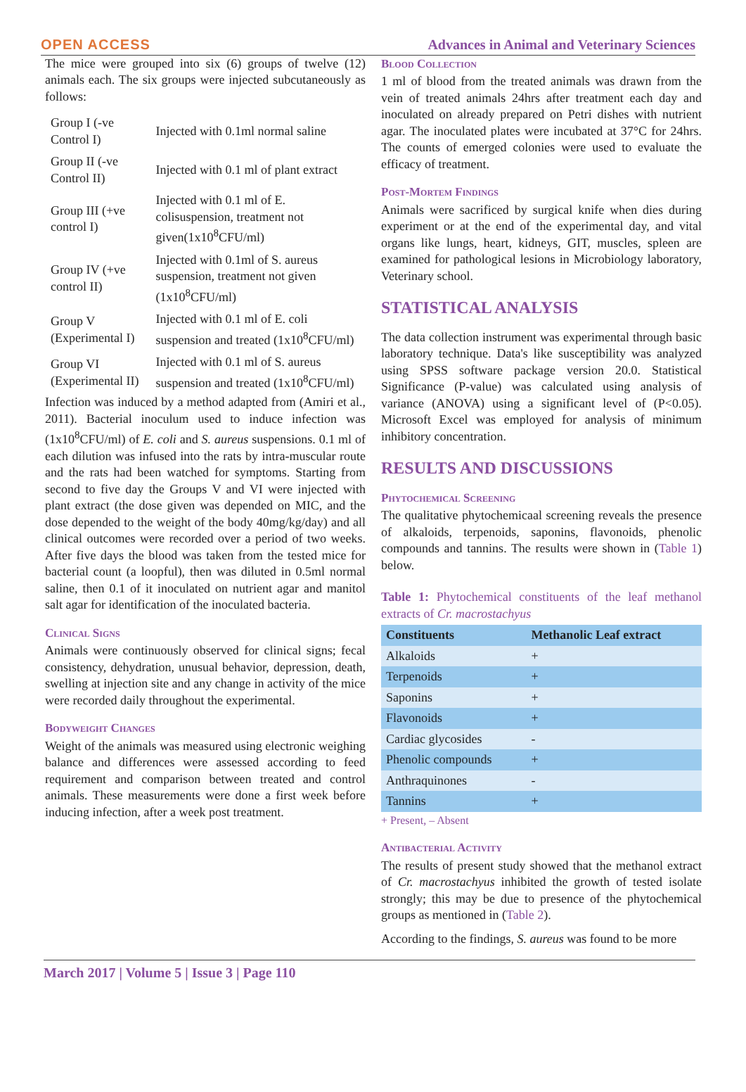OPEN ACCESS Advances in Animal and Veterinary Sciences
The mice were grouped into six (6) groups of twelve (12) animals each. The six groups were injected subcutaneously as follows:
| Group I (-ve Control I) | Injected with 0.1ml normal saline |
| Group II (-ve Control II) | Injected with 0.1 ml of plant extract |
| Group III (+ve control I) | Injected with 0.1 ml of E. colisuspension, treatment not given(1x10<sup>8</sup>CFU/ml) |
| Group IV (+ve control II) | Injected with 0.1ml of S. aureus suspension, treatment not given (1x10<sup>8</sup>CFU/ml) |
| Group V (Experimental I) | Injected with 0.1 ml of E. coli suspension and treated (1x10<sup>8</sup>CFU/ml) |
| Group VI (Experimental II) | Injected with 0.1 ml of S. aureus suspension and treated (1x10<sup>8</sup>CFU/ml) |
Infection was induced by a method adapted from (Amiri et al., 2011). Bacterial inoculum used to induce infection was (1x10<sup>8</sup>CFU/ml) of E. coli and S. aureus suspensions. 0.1 ml of each dilution was infused into the rats by intra-muscular route and the rats had been watched for symptoms. Starting from second to five day the Groups V and VI were injected with plant extract (the dose given was depended on MIC, and the dose depended to the weight of the body 40mg/kg/day) and all clinical outcomes were recorded over a period of two weeks. After five days the blood was taken from the tested mice for bacterial count (a loopful), then was diluted in 0.5ml normal saline, then 0.1 of it inoculated on nutrient agar and manitol salt agar for identification of the inoculated bacteria.
Clinical Signs
Animals were continuously observed for clinical signs; fecal consistency, dehydration, unusual behavior, depression, death, swelling at injection site and any change in activity of the mice were recorded daily throughout the experimental.
Bodyweight Changes
Weight of the animals was measured using electronic weighing balance and differences were assessed according to feed requirement and comparison between treated and control animals. These measurements were done a first week before inducing infection, after a week post treatment.
Blood Collection
1 ml of blood from the treated animals was drawn from the vein of treated animals 24hrs after treatment each day and inoculated on already prepared on Petri dishes with nutrient agar. The inoculated plates were incubated at 37°C for 24hrs. The counts of emerged colonies were used to evaluate the efficacy of treatment.
Post-Mortem Findings
Animals were sacrificed by surgical knife when dies during experiment or at the end of the experimental day, and vital organs like lungs, heart, kidneys, GIT, muscles, spleen are examined for pathological lesions in Microbiology laboratory, Veterinary school.
STATISTICAL ANALYSIS
The data collection instrument was experimental through basic laboratory technique. Data's like susceptibility was analyzed using SPSS software package version 20.0. Statistical Significance (P-value) was calculated using analysis of variance (ANOVA) using a significant level of (P<0.05). Microsoft Excel was employed for analysis of minimum inhibitory concentration.
RESULTS AND DISCUSSIONS
Phytochemical Screening
The qualitative phytochemicaal screening reveals the presence of alkaloids, terpenoids, saponins, flavonoids, phenolic compounds and tannins. The results were shown in (Table 1) below.
Table 1: Phytochemical constituents of the leaf methanol extracts of Cr. macrostachyus
| Constituents | Methanolic Leaf extract |
| --- | --- |
| Alkaloids | + |
| Terpenoids | + |
| Saponins | + |
| Flavonoids | + |
| Cardiac glycosides | - |
| Phenolic compounds | + |
| Anthraquinones | - |
| Tannins | + |
+ Present, – Absent
Antibacterial Activity
The results of present study showed that the methanol extract of Cr. macrostachyus inhibited the growth of tested isolate strongly; this may be due to presence of the phytochemical groups as mentioned in (Table 2).
According to the findings, S. aureus was found to be more
March 2017 | Volume 5 | Issue 3 | Page 110